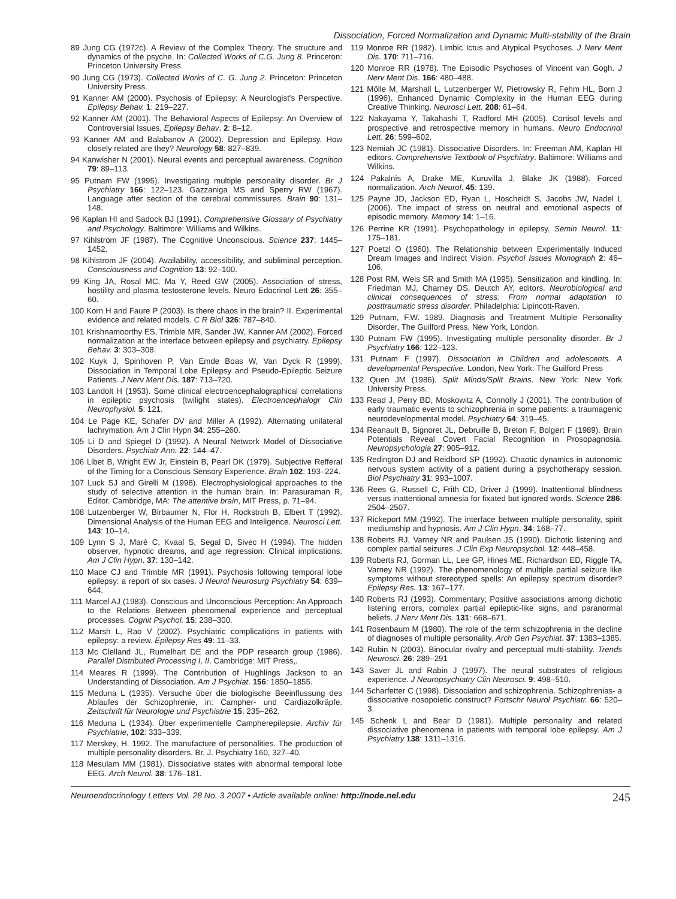Dissociation, Forced Normalization and Dynamic Multi-stability of the Brain
89 Jung CG (1972c). A Review of the Complex Theory. The structure and dynamics of the psyche. In: Collected Works of C.G. Jung 8. Princeton: Princeton University Press
90 Jung CG (1973). Collected Works of C. G. Jung 2. Princeton: Princeton University Press.
91 Kanner AM (2000). Psychosis of Epilepsy: A Neurologist's Perspective. Epilepsy Behav. 1: 219–227.
92 Kanner AM (2001). The Behavioral Aspects of Epilepsy: An Overview of Controversial Issues, Epilepsy Behav. 2: 8–12.
93 Kanner AM and Balabanov A (2002). Depression and Epilepsy. How closely related are they? Neurology 58: 827–839.
94 Kanwisher N (2001). Neural events and perceptual awareness. Cognition 79: 89–113.
95 Putnam FW (1995). Investigating multiple personality disorder. Br J Psychiatry 166: 122–123. Gazzaniga MS and Sperry RW (1967). Language after section of the cerebral commissures. Brain 90: 131–148.
96 Kaplan HI and Sadock BJ (1991). Comprehensive Glossary of Psychiatry and Psychology. Baltimore: Williams and Wilkins.
97 Kihlstrom JF (1987). The Cognitive Unconscious. Science 237: 1445–1452.
98 Kihlstrom JF (2004). Availability, accessibility, and subliminal perception. Consciousness and Cognition 13: 92–100.
99 King JA, Rosal MC, Ma Y, Reed GW (2005). Association of stress, hostility and plasma testosterone levels. Neuro Edocrinol Lett 26: 355–60.
100 Korn H and Faure P (2003). Is there chaos in the brain? II. Experimental evidence and related models. C R Biol 326: 787–840.
101 Krishnamoorthy ES, Trimble MR, Sander JW, Kanner AM (2002). Forced normalization at the interface between epilepsy and psychiatry. Epilepsy Behav. 3: 303–308.
102 Kuyk J, Spinhoven P, Van Emde Boas W, Van Dyck R (1999). Dissociation in Temporal Lobe Epilepsy and Pseudo-Epileptic Seizure Patients. J Nerv Ment Dis. 187: 713–720.
103 Landolt H (1953). Some clinical electroencephalographical correlations in epileptic psychosis (twilight states). Electroencephalogr Clin Neurophysiol. 5: 121.
104 Le Page KE, Schafer DV and Miller A (1992). Alternating unilateral lachrymation. Am J Clin Hypn 34: 255–260.
105 Li D and Spiegel D (1992). A Neural Network Model of Dissociative Disorders. Psychiatr Ann. 22: 144–47.
106 Libet B, Wright EW Jr, Einstein B, Pearl DK (1979). Subjective Refferal of the Timing for a Conscious Sensory Experience. Brain 102: 193–224.
107 Luck SJ and Girelli M (1998). Electrophysiological approaches to the study of selective attention in the human brain. In: Parasuraman R, Editor. Cambridge, MA: The attentive brain, MIT Press, p. 71–94.
108 Lutzenberger W, Birbaumer N, Flor H, Rockstroh B, Elbert T (1992). Dimensional Analysis of the Human EEG and Inteligence. Neurosci Lett. 143: 10–14.
109 Lynn S J, Maré C, Kvaal S, Segal D, Sivec H (1994). The hidden observer, hypnotic dreams, and age regression: Clinical implications. Am J Clin Hypn. 37: 130–142.
110 Mace CJ and Trimble MR (1991). Psychosis following temporal lobe epilepsy: a report of six cases. J Neurol Neurosurg Psychiatry 54: 639–644.
111 Marcel AJ (1983). Conscious and Unconscious Perception: An Approach to the Relations Between phenomenal experience and perceptual processes. Cognit Psychol. 15: 238–300.
112 Marsh L, Rao V (2002). Psychiatric complications in patients with epilepsy: a review. Epilepsy Res 49: 11–33.
113 Mc Clelland JL, Rumelhart DE and the PDP research group (1986). Parallel Distributed Processing I, II. Cambridge: MIT Press,.
114 Meares R (1999). The Contribution of Hughlings Jackson to an Understanding of Dissociation. Am J Psychiat. 156: 1850–1855.
115 Meduna L (1935). Versuche über die biologische Beeinflussung des Ablaufes der Schizophrenie, in: Campher- und Cardiazolkräpfe. Zeitschrift für Neurologie und Psychiatrie 15: 235–262.
116 Meduna L (1934). Über experimentelle Campherepilepsie. Archiv für Psychiatrie, 102: 333–339.
117 Merskey, H. 1992. The manufacture of personalities. The production of multiple personality disorders. Br. J. Psychiatry 160, 327–40.
118 Mesulam MM (1981). Dissociative states with abnormal temporal lobe EEG. Arch Neurol. 38: 176–181.
119 Monroe RR (1982). Limbic Ictus and Atypical Psychoses. J Nerv Ment Dis. 170: 711–716.
120 Monroe RR (1978). The Episodic Psychoses of Vincent van Gogh. J Nerv Ment Dis. 166: 480–488.
121 Mölle M, Marshall L, Lutzenberger W, Pietrowsky R, Fehm HL, Born J (1996). Enhanced Dynamic Complexity in the Human EEG during Creative Thinking. Neurosci Lett. 208: 61–64.
122 Nakayama Y, Takahashi T, Radford MH (2005). Cortisol levels and prospective and retrospective memory in humans. Neuro Endocrinol Lett. 26: 599–602.
123 Nemiah JC (1981). Dissociative Disorders. In: Freeman AM, Kaplan HI editors. Comprehensive Textbook of Psychiatry. Baltimore: Williams and Wilkins.
124 Pakalnis A, Drake ME, Kuruvilla J, Blake JK (1988). Forced normalization. Arch Neurol. 45: 139.
125 Payne JD, Jackson ED, Ryan L, Hoscheidt S, Jacobs JW, Nadel L (2006). The impact of stress on neutral and emotional aspects of episodic memory. Memory 14: 1–16.
126 Perrine KR (1991). Psychopathology in epilepsy. Semin Neurol. 11: 175–181.
127 Poetzl O (1960). The Relationship between Experimentally Induced Dream Images and Indirect Vision. Psychol Issues Monograph 2: 46–106.
128 Post RM, Weis SR and Smith MA (1995). Sensitization and kindling. In: Friedman MJ, Charney DS, Deutch AY, editors. Neurobiological and clinical consequences of stress: From normal adaptation to posttraumatic stress disorder. Philadelphia: Lipincott-Raven.
129 Putnam, F.W. 1989. Diagnosis and Treatment Multiple Personality Disorder, The Guilford Press, New York, London.
130 Putnam FW (1995). Investigating multiple personality disorder. Br J Psychiatry 166: 122–123.
131 Putnam F (1997). Dissociation in Children and adolescents. A developmental Perspective. London, New York: The Guilford Press
132 Quen JM (1986). Split Minds/Split Brains. New York: New York University Press.
133 Read J, Perry BD, Moskowitz A, Connolly J (2001). The contribution of early traumatic events to schizophrenia in some patients: a traumagenic neurodevelopmental model. Psychiatry 64: 319–45.
134 Reanault B, Signoret JL, Debruille B, Breton F, Bolgert F (1989). Brain Potentials Reveal Covert Facial Recognition in Prosopagnosia. Neuropsychologia 27: 905–912.
135 Redington DJ and Reidbord SP (1992). Chaotic dynamics in autonomic nervous system activity of a patient during a psychotherapy session. Biol Psychiatry 31: 993–1007.
136 Rees G, Russell C, Frith CD, Driver J (1999). Inattentional blindness versus inattentional amnesia for fixated but ignored words. Science 286: 2504–2507.
137 Rickeport MM (1992). The interface between multiple personality, spirit mediumship and hypnosis. Am J Clin Hypn. 34: 168–77.
138 Roberts RJ, Varney NR and Paulsen JS (1990). Dichotic listening and complex partial seizures. J Clin Exp Neuropsychol. 12: 448–458.
139 Roberts RJ, Gorman LL, Lee GP, Hines ME, Richardson ED, Riggle TA, Varney NR (1992). The phenomenology of multiple partial seizure like symptoms without stereotyped spells: An epilepsy spectrum disorder? Epilepsy Res. 13: 167–177.
140 Roberts RJ (1993). Commentary; Positive associations among dichotic listening errors, complex partial epileptic-like signs, and paranormal beliefs. J Nerv Ment Dis. 131: 668–671.
141 Rosenbaum M (1980). The role of the term schizophrenia in the decline of diagnoses of multiple personality. Arch Gen Psychiat. 37: 1383–1385.
142 Rubin N (2003). Binocular rivalry and perceptual multi-stability. Trends Neurosci. 26: 289–291
143 Saver JL and Rabin J (1997). The neural substrates of religious experience. J Neuropsychiatry Clin Neurosci. 9: 498–510.
144 Scharfetter C (1998). Dissociation and schizophrenia. Schizophrenias- a dissociative nosopoietic construct? Fortschr Neurol Psychiatr. 66: 520–3.
145 Schenk L and Bear D (1981). Multiple personality and related dissociative phenomena in patients with temporal lobe epilepsy. Am J Psychiatry 138: 1311–1316.
Neuroendocrinology Letters Vol. 28 No. 3 2007 • Article available online: http://node.nel.edu 245